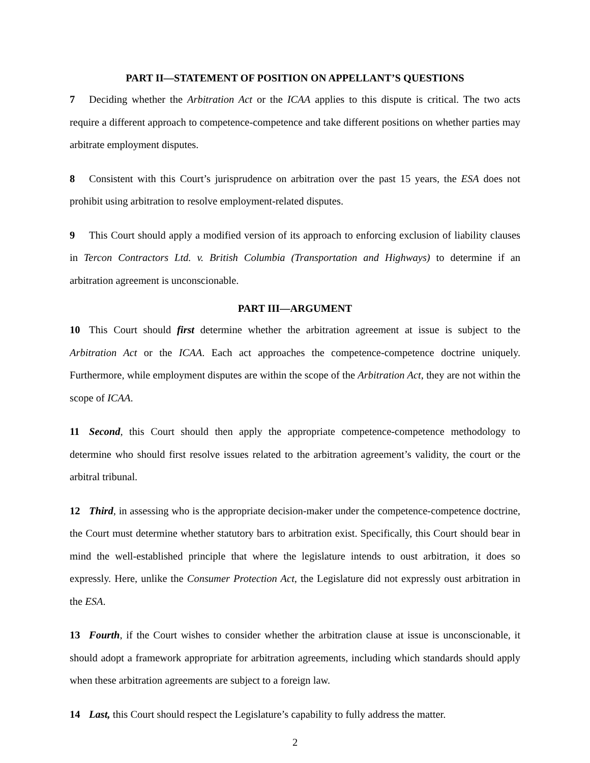PART II—STATEMENT OF POSITION ON APPELLANT’S QUESTIONS
7 Deciding whether the Arbitration Act or the ICAA applies to this dispute is critical. The two acts require a different approach to competence-competence and take different positions on whether parties may arbitrate employment disputes.
8 Consistent with this Court’s jurisprudence on arbitration over the past 15 years, the ESA does not prohibit using arbitration to resolve employment-related disputes.
9 This Court should apply a modified version of its approach to enforcing exclusion of liability clauses in Tercon Contractors Ltd. v. British Columbia (Transportation and Highways) to determine if an arbitration agreement is unconscionable.
PART III—ARGUMENT
10 This Court should first determine whether the arbitration agreement at issue is subject to the Arbitration Act or the ICAA. Each act approaches the competence-competence doctrine uniquely. Furthermore, while employment disputes are within the scope of the Arbitration Act, they are not within the scope of ICAA.
11 Second, this Court should then apply the appropriate competence-competence methodology to determine who should first resolve issues related to the arbitration agreement’s validity, the court or the arbitral tribunal.
12 Third, in assessing who is the appropriate decision-maker under the competence-competence doctrine, the Court must determine whether statutory bars to arbitration exist. Specifically, this Court should bear in mind the well-established principle that where the legislature intends to oust arbitration, it does so expressly. Here, unlike the Consumer Protection Act, the Legislature did not expressly oust arbitration in the ESA.
13 Fourth, if the Court wishes to consider whether the arbitration clause at issue is unconscionable, it should adopt a framework appropriate for arbitration agreements, including which standards should apply when these arbitration agreements are subject to a foreign law.
14 Last, this Court should respect the Legislature’s capability to fully address the matter.
2